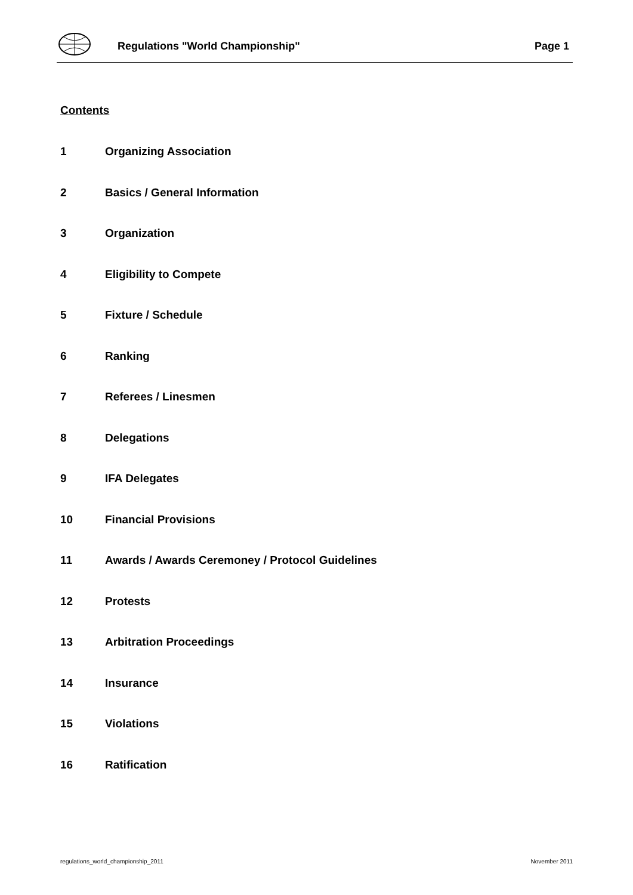Regulations "World Championship"
Page 1
Contents
1 Organizing Association
2 Basics / General Information
3 Organization
4 Eligibility to Compete
5 Fixture / Schedule
6 Ranking
7 Referees / Linesmen
8 Delegations
9 IFA Delegates
10 Financial Provisions
11 Awards / Awards Ceremoney / Protocol Guidelines
12 Protests
13 Arbitration Proceedings
14 Insurance
15 Violations
16 Ratification
regulations_world_championship_2011
November 2011